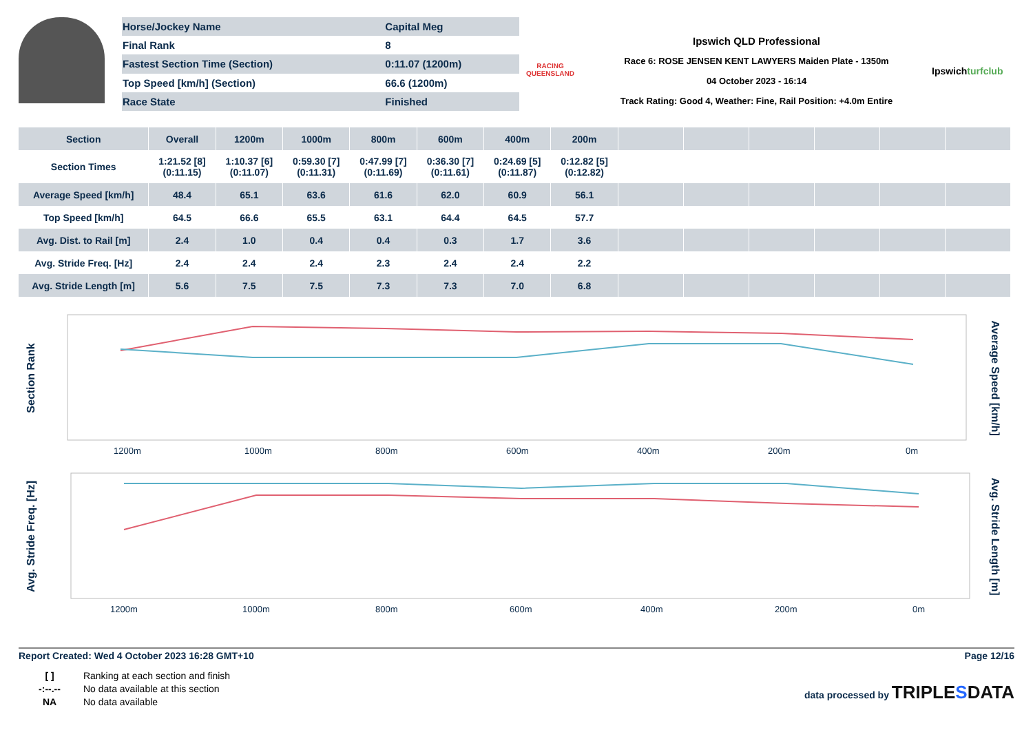| Horse/Jockey Name | Capital Meg |
| Final Rank | 8 |
| Fastest Section Time (Section) | 0:11.07 (1200m) |
| Top Speed [km/h] (Section) | 66.6 (1200m) |
| Race State | Finished |
RACING
QUEENSLAND
Ipswich QLD Professional
Race 6: ROSE JENSEN KENT LAWYERS Maiden Plate - 1350m
04 October 2023 - 16:14
Track Rating: Good 4, Weather: Fine, Rail Position: +4.0m Entire
Ipswichturfclub
| Section | Overall | 1200m | 1000m | 800m | 600m | 400m | 200m | | | | | | |
| --- | --- | --- | --- | --- | --- | --- | --- | --- | --- | --- | --- | --- | --- |
| Section Times | 1:21.52 [8] (0:11.15) | 1:10.37 [6] (0:11.07) | 0:59.30 [7] (0:11.31) | 0:47.99 [7] (0:11.69) | 0:36.30 [7] (0:11.61) | 0:24.69 [5] (0:11.87) | 0:12.82 [5] (0:12.82) | | | | | | |
| Average Speed [km/h] | 48.4 | 65.1 | 63.6 | 61.6 | 62.0 | 60.9 | 56.1 | | | | | | |
| Top Speed [km/h] | 64.5 | 66.6 | 65.5 | 63.1 | 64.4 | 64.5 | 57.7 | | | | | | |
| Avg. Dist. to Rail [m] | 2.4 | 1.0 | 0.4 | 0.4 | 0.3 | 1.7 | 3.6 | | | | | | |
| Avg. Stride Freq. [Hz] | 2.4 | 2.4 | 2.4 | 2.3 | 2.4 | 2.4 | 2.2 | | | | | | |
| Avg. Stride Length [m] | 5.6 | 7.5 | 7.5 | 7.3 | 7.3 | 7.0 | 6.8 | | | | | | |
Section Rank
Average Speed [km/h]
1200m
1000m
800m
600m
400m
200m
0m
Avg. Stride Freq. [Hz]
Avg. Stride Length [m]
1200m
1000m
800m
600m
400m
200m
0m
Report Created: Wed 4 October 2023 16:28 GMT+10 Page 12/16
[ ] Ranking at each section and finish
-:--.-- No data available at this section
NA No data available
data processed by TRIPLESDATA